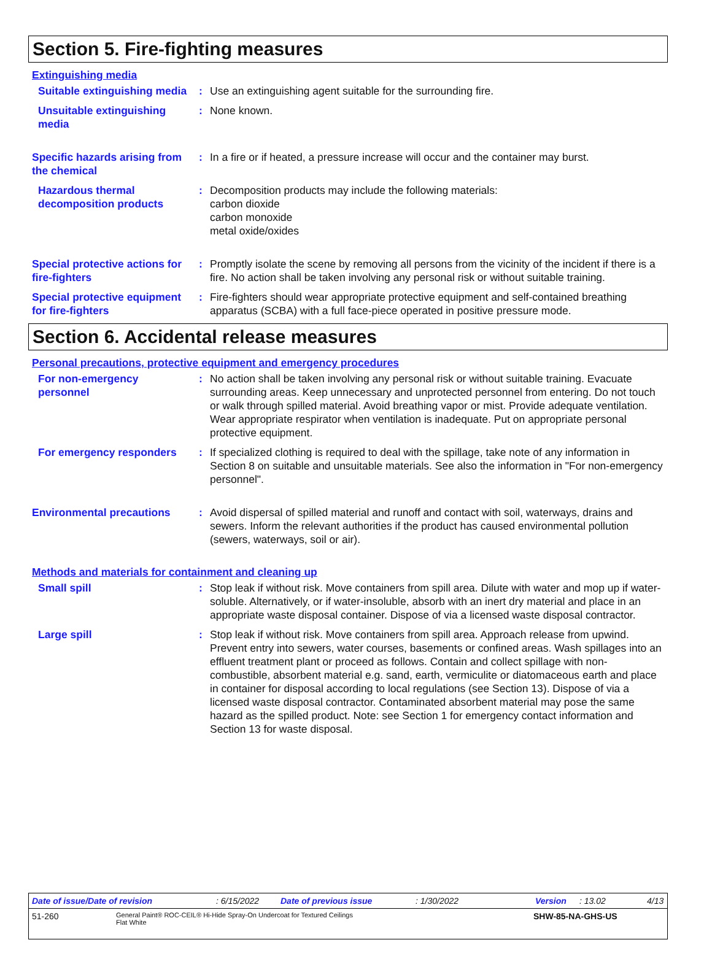Section 5. Fire-fighting measures
Extinguishing media
Suitable extinguishing media
: Use an extinguishing agent suitable for the surrounding fire.
Unsuitable extinguishing media
: None known.
Specific hazards arising from the chemical
: In a fire or if heated, a pressure increase will occur and the container may burst.
Hazardous thermal decomposition products
: Decomposition products may include the following materials:
carbon dioxide
carbon monoxide
metal oxide/oxides
Special protective actions for fire-fighters
: Promptly isolate the scene by removing all persons from the vicinity of the incident if there is a fire. No action shall be taken involving any personal risk or without suitable training.
Special protective equipment for fire-fighters
: Fire-fighters should wear appropriate protective equipment and self-contained breathing apparatus (SCBA) with a full face-piece operated in positive pressure mode.
Section 6. Accidental release measures
Personal precautions, protective equipment and emergency procedures
For non-emergency personnel
: No action shall be taken involving any personal risk or without suitable training. Evacuate surrounding areas. Keep unnecessary and unprotected personnel from entering. Do not touch or walk through spilled material. Avoid breathing vapor or mist. Provide adequate ventilation. Wear appropriate respirator when ventilation is inadequate. Put on appropriate personal protective equipment.
For emergency responders
: If specialized clothing is required to deal with the spillage, take note of any information in Section 8 on suitable and unsuitable materials. See also the information in "For non-emergency personnel".
Environmental precautions
: Avoid dispersal of spilled material and runoff and contact with soil, waterways, drains and sewers. Inform the relevant authorities if the product has caused environmental pollution (sewers, waterways, soil or air).
Methods and materials for containment and cleaning up
Small spill : Stop leak if without risk. Move containers from spill area. Dilute with water and mop up if water-soluble. Alternatively, or if water-insoluble, absorb with an inert dry material and place in an appropriate waste disposal container. Dispose of via a licensed waste disposal contractor.
Large spill : Stop leak if without risk. Move containers from spill area. Approach release from upwind. Prevent entry into sewers, water courses, basements or confined areas. Wash spillages into an effluent treatment plant or proceed as follows. Contain and collect spillage with non-combustible, absorbent material e.g. sand, earth, vermiculite or diatomaceous earth and place in container for disposal according to local regulations (see Section 13). Dispose of via a licensed waste disposal contractor. Contaminated absorbent material may pose the same hazard as the spilled product. Note: see Section 1 for emergency contact information and Section 13 for waste disposal.
Date of issue/Date of revision: 6/15/2022 Date of previous issue: 1/30/2022 Version: 13.02 4/13
51-260 General Paint® ROC-CEIL® Hi-Hide Spray-On Undercoat for Textured Ceilings
Flat White SHW-85-NA-GHS-US